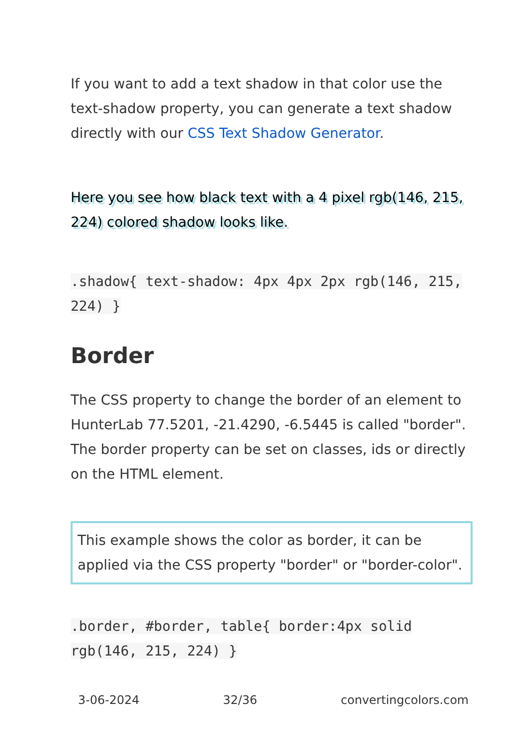If you want to add a text shadow in that color use the text-shadow property, you can generate a text shadow directly with our CSS Text Shadow Generator.
Here you see how black text with a 4 pixel rgb(146, 215, 224) colored shadow looks like.
.shadow{ text-shadow: 4px 4px 2px rgb(146, 215, 224) }
Border
The CSS property to change the border of an element to HunterLab 77.5201, -21.4290, -6.5445 is called "border". The border property can be set on classes, ids or directly on the HTML element.
This example shows the color as border, it can be applied via the CSS property "border" or "border-color".
.border, #border, table{ border:4px solid rgb(146, 215, 224) }
3-06-2024 32/36 convertingcolors.com